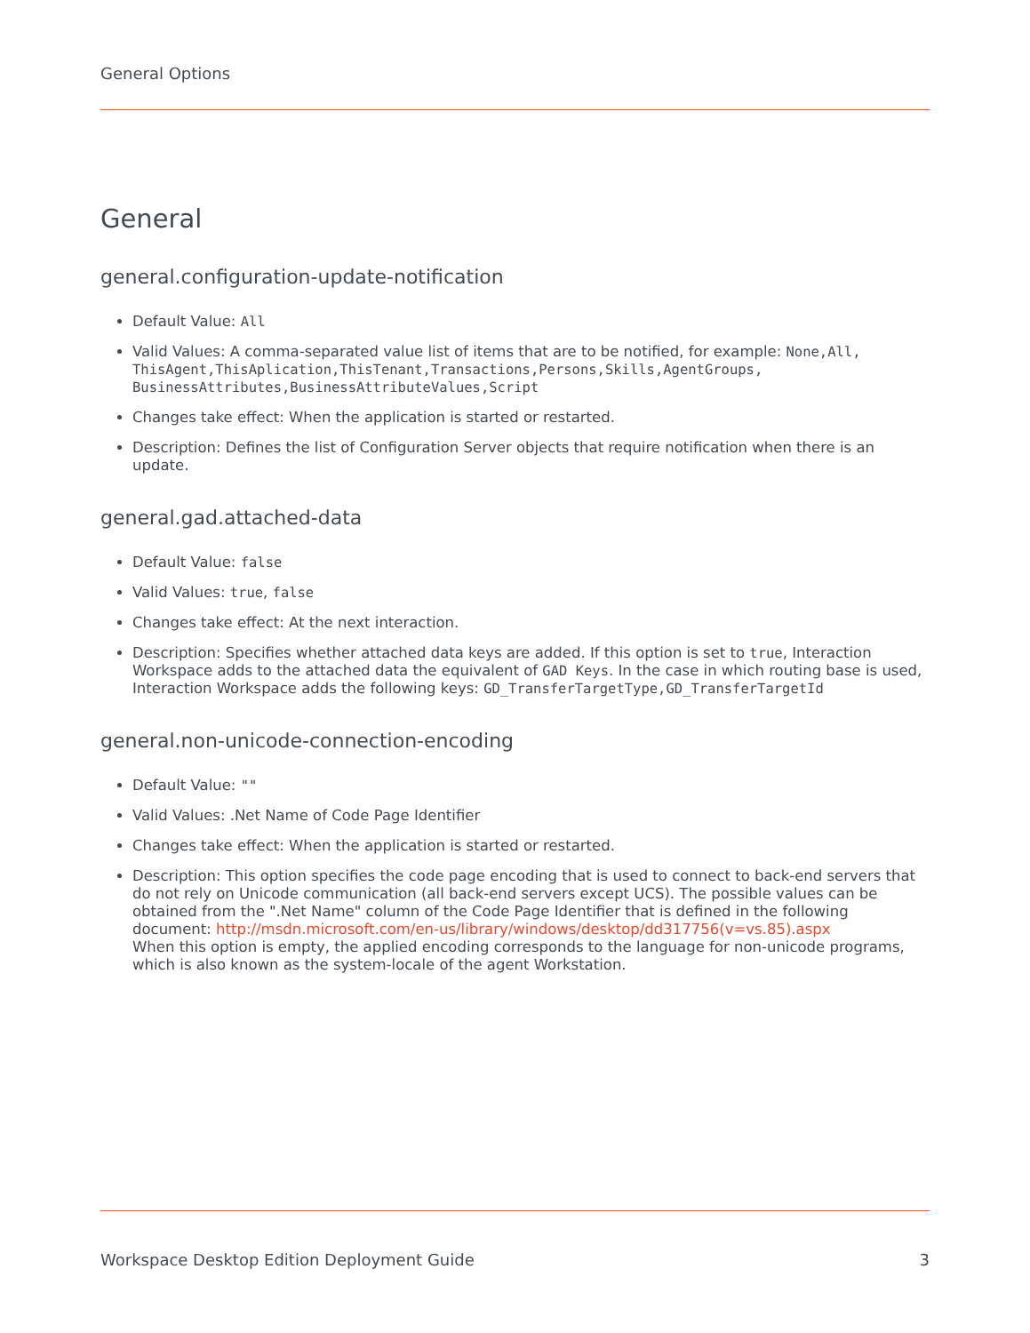General Options
General
general.configuration-update-notification
Default Value: All
Valid Values: A comma-separated value list of items that are to be notified, for example: None,All, ThisAgent,ThisAplication,ThisTenant,Transactions,Persons,Skills,AgentGroups, BusinessAttributes,BusinessAttributeValues,Script
Changes take effect: When the application is started or restarted.
Description: Defines the list of Configuration Server objects that require notification when there is an update.
general.gad.attached-data
Default Value: false
Valid Values: true, false
Changes take effect: At the next interaction.
Description: Specifies whether attached data keys are added. If this option is set to true, Interaction Workspace adds to the attached data the equivalent of GAD Keys. In the case in which routing base is used, Interaction Workspace adds the following keys: GD_TransferTargetType,GD_TransferTargetId
general.non-unicode-connection-encoding
Default Value: ""
Valid Values: .Net Name of Code Page Identifier
Changes take effect: When the application is started or restarted.
Description: This option specifies the code page encoding that is used to connect to back-end servers that do not rely on Unicode communication (all back-end servers except UCS). The possible values can be obtained from the ".Net Name" column of the Code Page Identifier that is defined in the following document: http://msdn.microsoft.com/en-us/library/windows/desktop/dd317756(v=vs.85).aspx
When this option is empty, the applied encoding corresponds to the language for non-unicode programs, which is also known as the system-locale of the agent Workstation.
Workspace Desktop Edition Deployment Guide 3